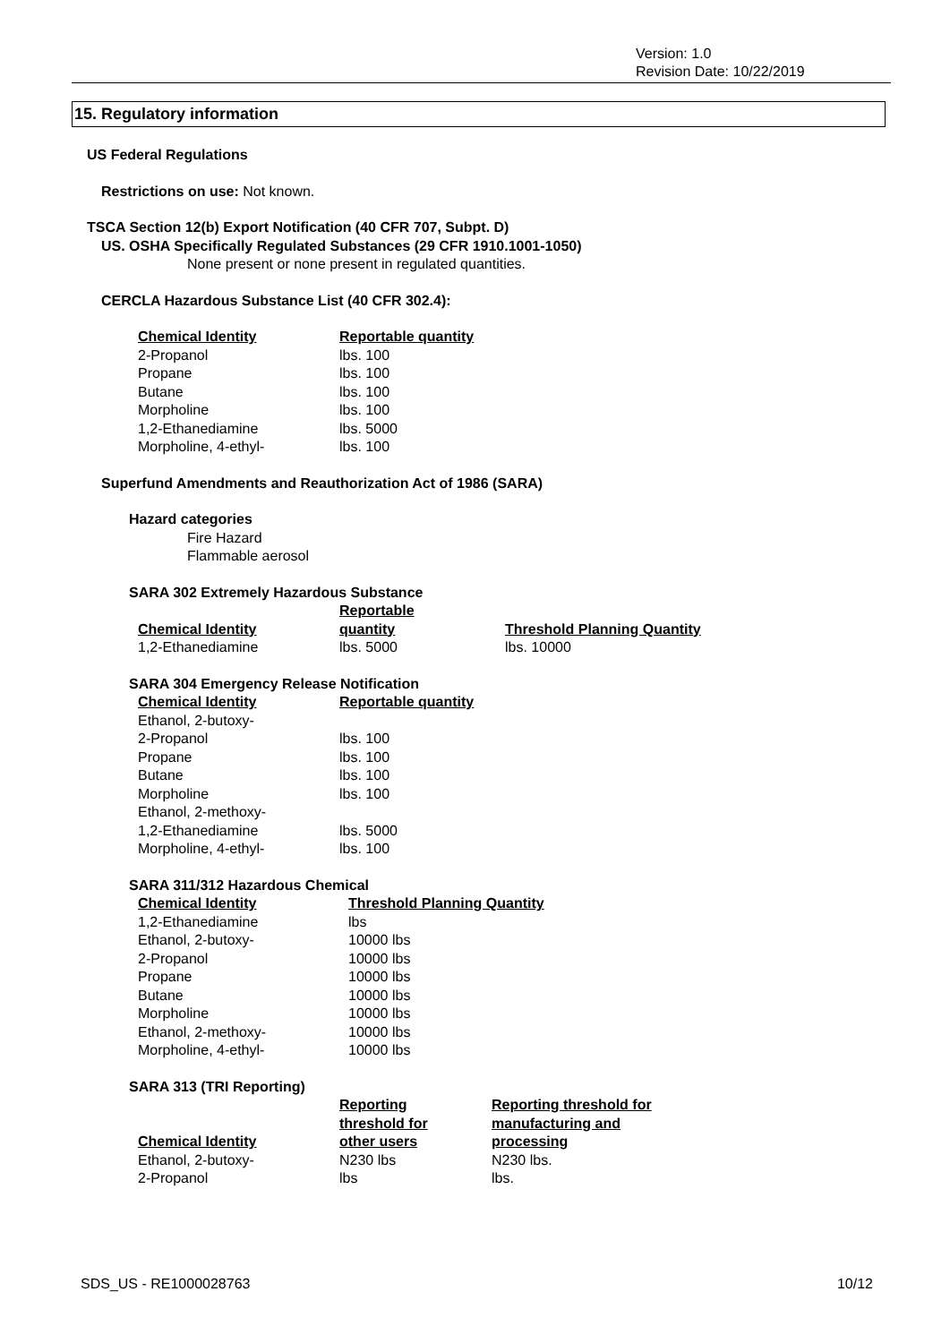Version: 1.0
Revision Date: 10/22/2019
15. Regulatory information
US Federal Regulations
Restrictions on use: Not known.
TSCA Section 12(b) Export Notification (40 CFR 707, Subpt. D)
US. OSHA Specifically Regulated Substances (29 CFR 1910.1001-1050)
None present or none present in regulated quantities.
CERCLA Hazardous Substance List (40 CFR 302.4):
| Chemical Identity | Reportable quantity |
| --- | --- |
| 2-Propanol | lbs. 100 |
| Propane | lbs. 100 |
| Butane | lbs. 100 |
| Morpholine | lbs. 100 |
| 1,2-Ethanediamine | lbs. 5000 |
| Morpholine, 4-ethyl- | lbs. 100 |
Superfund Amendments and Reauthorization Act of 1986 (SARA)
Hazard categories
Fire Hazard
Flammable aerosol
SARA 302 Extremely Hazardous Substance
| Chemical Identity | Reportable quantity | Threshold Planning Quantity |
| --- | --- | --- |
| 1,2-Ethanediamine | lbs. 5000 | lbs. 10000 |
SARA 304 Emergency Release Notification
| Chemical Identity | Reportable quantity |
| --- | --- |
| Ethanol, 2-butoxy- | |
| 2-Propanol | lbs. 100 |
| Propane | lbs. 100 |
| Butane | lbs. 100 |
| Morpholine | lbs. 100 |
| Ethanol, 2-methoxy- | |
| 1,2-Ethanediamine | lbs. 5000 |
| Morpholine, 4-ethyl- | lbs. 100 |
SARA 311/312 Hazardous Chemical
| Chemical Identity | Threshold Planning Quantity |
| --- | --- |
| 1,2-Ethanediamine | lbs |
| Ethanol, 2-butoxy- | 10000 lbs |
| 2-Propanol | 10000 lbs |
| Propane | 10000 lbs |
| Butane | 10000 lbs |
| Morpholine | 10000 lbs |
| Ethanol, 2-methoxy- | 10000 lbs |
| Morpholine, 4-ethyl- | 10000 lbs |
SARA 313 (TRI Reporting)
| Chemical Identity | Reporting threshold for other users | Reporting threshold for manufacturing and processing |
| --- | --- | --- |
| Ethanol, 2-butoxy- | N230 lbs | N230 lbs. |
| 2-Propanol | lbs | lbs. |
SDS_US - RE1000028763 10/12